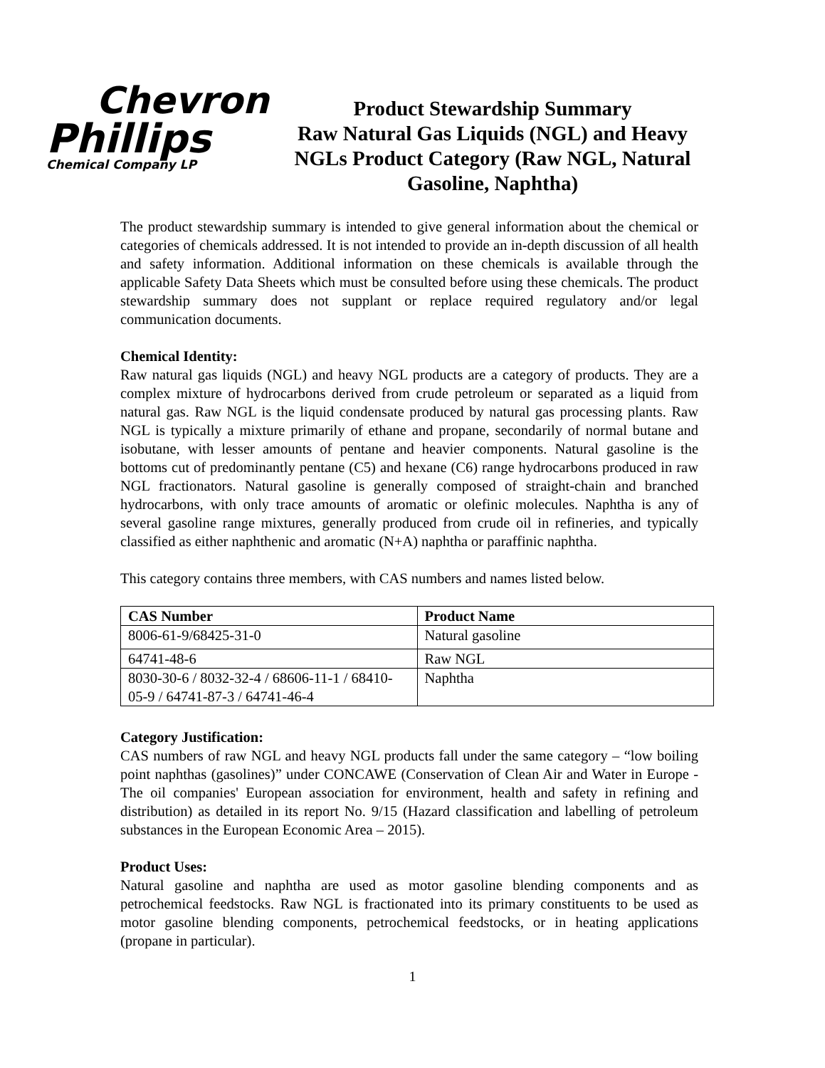Chevron
Phillips
Chemical Company LP
Product Stewardship Summary
Raw Natural Gas Liquids (NGL) and Heavy NGLs Product Category (Raw NGL, Natural Gasoline, Naphtha)
The product stewardship summary is intended to give general information about the chemical or categories of chemicals addressed. It is not intended to provide an in-depth discussion of all health and safety information. Additional information on these chemicals is available through the applicable Safety Data Sheets which must be consulted before using these chemicals. The product stewardship summary does not supplant or replace required regulatory and/or legal communication documents.
Chemical Identity:
Raw natural gas liquids (NGL) and heavy NGL products are a category of products. They are a complex mixture of hydrocarbons derived from crude petroleum or separated as a liquid from natural gas. Raw NGL is the liquid condensate produced by natural gas processing plants. Raw NGL is typically a mixture primarily of ethane and propane, secondarily of normal butane and isobutane, with lesser amounts of pentane and heavier components. Natural gasoline is the bottoms cut of predominantly pentane (C5) and hexane (C6) range hydrocarbons produced in raw NGL fractionators. Natural gasoline is generally composed of straight-chain and branched hydrocarbons, with only trace amounts of aromatic or olefinic molecules. Naphtha is any of several gasoline range mixtures, generally produced from crude oil in refineries, and typically classified as either naphthenic and aromatic (N+A) naphtha or paraffinic naphtha.
This category contains three members, with CAS numbers and names listed below.
| CAS Number | Product Name |
| --- | --- |
| 8006-61-9/68425-31-0 | Natural gasoline |
| 64741-48-6 | Raw NGL |
| 8030-30-6 / 8032-32-4 / 68606-11-1 / 68410-05-9 / 64741-87-3 / 64741-46-4 | Naphtha |
Category Justification:
CAS numbers of raw NGL and heavy NGL products fall under the same category – “low boiling point naphthas (gasolines)” under CONCAWE (Conservation of Clean Air and Water in Europe - The oil companies' European association for environment, health and safety in refining and distribution) as detailed in its report No. 9/15 (Hazard classification and labelling of petroleum substances in the European Economic Area – 2015).
Product Uses:
Natural gasoline and naphtha are used as motor gasoline blending components and as petrochemical feedstocks. Raw NGL is fractionated into its primary constituents to be used as motor gasoline blending components, petrochemical feedstocks, or in heating applications (propane in particular).
1